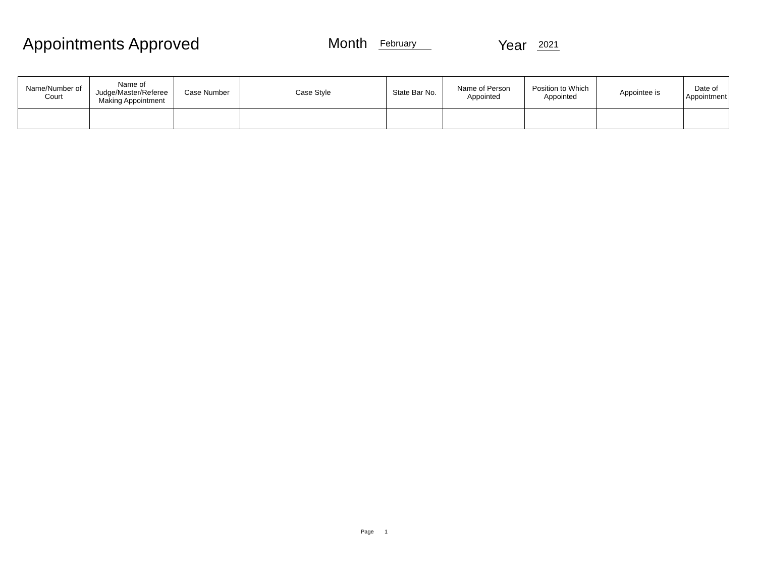Appointments Approved Month February Year
2021
| Name/Number of Court | Name of Judge/Master/Referee Making Appointment | Case Number | Case Style | State Bar No. | Name of Person Appointed | Position to Which Appointed | Appointee is | Date of Appointment |
| --- | --- | --- | --- | --- | --- | --- | --- | --- |
Page 1